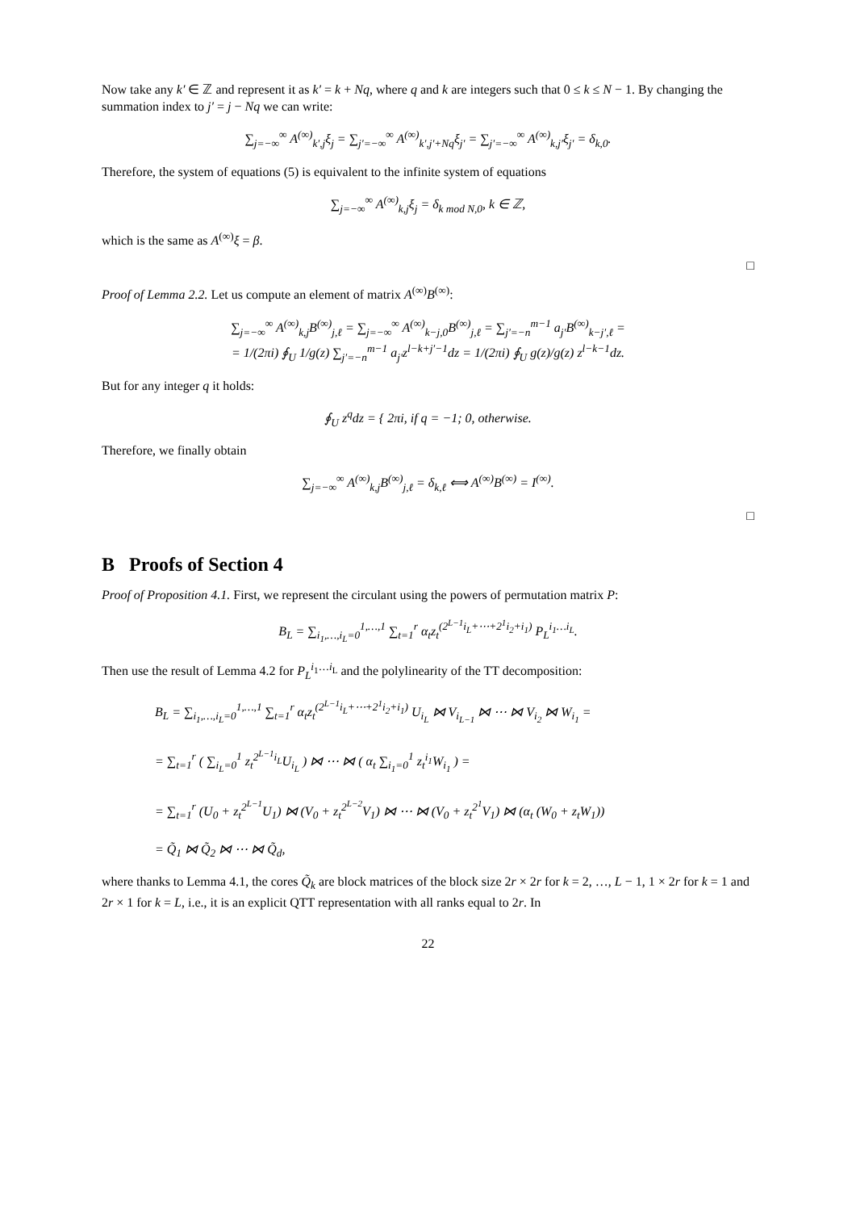Now take any k′ ∈ ℤ and represent it as k′ = k + Nq, where q and k are integers such that 0 ≤ k ≤ N − 1. By changing the summation index to j′ = j − Nq we can write:
∑<sub>j=−∞</sub><sup>∞</sup> A<sup>(∞)</sup><sub>k′,j</sub>ξ<sub>j</sub> = ∑<sub>j′=−∞</sub><sup>∞</sup> A<sup>(∞)</sup><sub>k′,j′+Nq</sub>ξ<sub>j′</sub> = ∑<sub>j′=−∞</sub><sup>∞</sup> A<sup>(∞)</sup><sub>k,j′</sub>ξ<sub>j′</sub> = δ<sub>k,0</sub>.
Therefore, the system of equations (5) is equivalent to the infinite system of equations
∑<sub>j=−∞</sub><sup>∞</sup> A<sup>(∞)</sup><sub>k,j</sub>ξ<sub>j</sub> = δ<sub>k mod N,0</sub>, k ∈ ℤ,
which is the same as A<sup>(∞)</sup>ξ = β.
□
Proof of Lemma 2.2. Let us compute an element of matrix A<sup>(∞)</sup>B<sup>(∞)</sup>:
∑<sub>j=−∞</sub><sup>∞</sup> A<sup>(∞)</sup><sub>k,j</sub>B<sup>(∞)</sup><sub>j,ℓ</sub> = ∑<sub>j=−∞</sub><sup>∞</sup> A<sup>(∞)</sup><sub>k−j,0</sub>B<sup>(∞)</sup><sub>j,ℓ</sub> = ∑<sub>j′=−n</sub><sup>m−1</sup> a<sub>j′</sub>B<sup>(∞)</sup><sub>k−j′,ℓ</sub> =
= 1/(2πi) ∮<sub>U</sub> 1/g(z) ∑<sub>j′=−n</sub><sup>m−1</sup> a<sub>j′</sub>z<sup>l−k+j′−1</sup>dz = 1/(2πi) ∮<sub>U</sub> g(z)/g(z) z<sup>l−k−1</sup>dz.
But for any integer q it holds:
∮<sub>U</sub> z<sup>q</sup>dz = { 2πi, if q = −1; 0, otherwise.
Therefore, we finally obtain
∑<sub>j=−∞</sub><sup>∞</sup> A<sup>(∞)</sup><sub>k,j</sub>B<sup>(∞)</sup><sub>j,ℓ</sub> = δ<sub>k,ℓ</sub> ⟺ A<sup>(∞)</sup>B<sup>(∞)</sup> = I<sup>(∞)</sup>.
□
B Proofs of Section 4
Proof of Proposition 4.1. First, we represent the circulant using the powers of permutation matrix P:
B<sub>L</sub> = ∑<sub>i<sub>1</sub>,…,i<sub>L</sub>=0</sub><sup>1,…,1</sup> ∑<sub>t=1</sub><sup>r</sup> α<sub>t</sub>z<sub>t</sub><sup>(2<sup>L−1</sup>i<sub>L</sub>+⋯+2<sup>1</sup>i<sub>2</sub>+i<sub>1</sub>)</sup> P<sub>L</sub><sup>i<sub>1</sub>…i<sub>L</sub></sup>.
Then use the result of Lemma 4.2 for P<sub>L</sub><sup>i<sub>1</sub>…i<sub>L</sub></sup> and the polylinearity of the TT decomposition:
B<sub>L</sub> = ∑<sub>i<sub>1</sub>,…,i<sub>L</sub>=0</sub><sup>1,…,1</sup> ∑<sub>t=1</sub><sup>r</sup> α<sub>t</sub>z<sub>t</sub><sup>(2<sup>L−1</sup>i<sub>L</sub>+⋯+2<sup>1</sup>i<sub>2</sub>+i<sub>1</sub>)</sup> U<sub>i<sub>L</sub></sub> ⋈ V<sub>i<sub>L−1</sub></sub> ⋈ ⋯ ⋈ V<sub>i<sub>2</sub></sub> ⋈ W<sub>i<sub>1</sub></sub> =
= ∑<sub>t=1</sub><sup>r</sup> ( ∑<sub>i<sub>L</sub>=0</sub><sup>1</sup> z<sub>t</sub><sup>2<sup>L−1</sup>i<sub>L</sub></sup>U<sub>i<sub>L</sub></sub> ) ⋈ ⋯ ⋈ ( α<sub>t</sub> ∑<sub>i<sub>1</sub>=0</sub><sup>1</sup> z<sub>t</sub><sup>i<sub>1</sub></sup>W<sub>i<sub>1</sub></sub> ) =
= ∑<sub>t=1</sub><sup>r</sup> (U<sub>0</sub> + z<sub>t</sub><sup>2<sup>L−1</sup></sup>U<sub>1</sub>) ⋈ (V<sub>0</sub> + z<sub>t</sub><sup>2<sup>L−2</sup></sup>V<sub>1</sub>) ⋈ ⋯ ⋈ (V<sub>0</sub> + z<sub>t</sub><sup>2<sup>1</sup></sup>V<sub>1</sub>) ⋈ (α<sub>t</sub> (W<sub>0</sub> + z<sub>t</sub>W<sub>1</sub>))
= Q̃<sub>1</sub> ⋈ Q̃<sub>2</sub> ⋈ ⋯ ⋈ Q̃<sub>d</sub>,
where thanks to Lemma 4.1, the cores Q̃<sub>k</sub> are block matrices of the block size 2r × 2r for k = 2, …, L − 1, 1 × 2r for k = 1 and 2r × 1 for k = L, i.e., it is an explicit QTT representation with all ranks equal to 2r. In
22